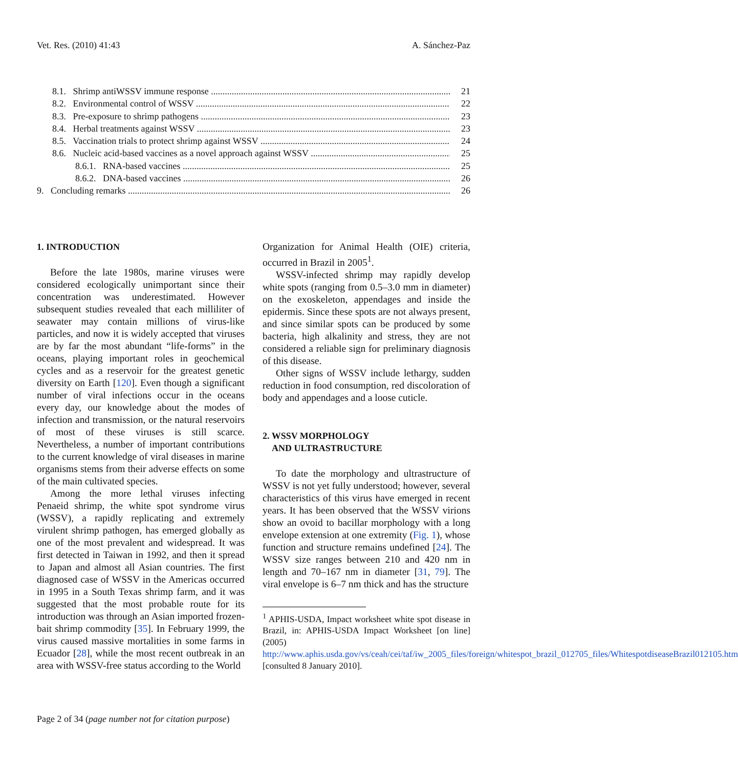Vet. Res. (2010) 41:43 A. Sánchez-Paz
8.1. Shrimp antiWSSV immune response 21
8.2. Environmental control of WSSV 22
8.3. Pre-exposure to shrimp pathogens 23
8.4. Herbal treatments against WSSV 23
8.5. Vaccination trials to protect shrimp against WSSV 24
8.6. Nucleic acid-based vaccines as a novel approach against WSSV 25
8.6.1. RNA-based vaccines 25
8.6.2. DNA-based vaccines 26
9. Concluding remarks 26
1. INTRODUCTION
Before the late 1980s, marine viruses were considered ecologically unimportant since their concentration was underestimated. However subsequent studies revealed that each milliliter of seawater may contain millions of virus-like particles, and now it is widely accepted that viruses are by far the most abundant “life-forms” in the oceans, playing important roles in geochemical cycles and as a reservoir for the greatest genetic diversity on Earth [120]. Even though a significant number of viral infections occur in the oceans every day, our knowledge about the modes of infection and transmission, or the natural reservoirs of most of these viruses is still scarce. Nevertheless, a number of important contributions to the current knowledge of viral diseases in marine organisms stems from their adverse effects on some of the main cultivated species.
Among the more lethal viruses infecting Penaeid shrimp, the white spot syndrome virus (WSSV), a rapidly replicating and extremely virulent shrimp pathogen, has emerged globally as one of the most prevalent and widespread. It was first detected in Taiwan in 1992, and then it spread to Japan and almost all Asian countries. The first diagnosed case of WSSV in the Americas occurred in 1995 in a South Texas shrimp farm, and it was suggested that the most probable route for its introduction was through an Asian imported frozen-bait shrimp commodity [35]. In February 1999, the virus caused massive mortalities in some farms in Ecuador [28], while the most recent outbreak in an area with WSSV-free status according to the World
Organization for Animal Health (OIE) criteria, occurred in Brazil in 2005<sup>1</sup>.
WSSV-infected shrimp may rapidly develop white spots (ranging from 0.5–3.0 mm in diameter) on the exoskeleton, appendages and inside the epidermis. Since these spots are not always present, and since similar spots can be produced by some bacteria, high alkalinity and stress, they are not considered a reliable sign for preliminary diagnosis of this disease.
Other signs of WSSV include lethargy, sudden reduction in food consumption, red discoloration of body and appendages and a loose cuticle.
2. WSSV MORPHOLOGY
AND ULTRASTRUCTURE
To date the morphology and ultrastructure of WSSV is not yet fully understood; however, several characteristics of this virus have emerged in recent years. It has been observed that the WSSV virions show an ovoid to bacillar morphology with a long envelope extension at one extremity (Fig. 1), whose function and structure remains undefined [24]. The WSSV size ranges between 210 and 420 nm in length and 70–167 nm in diameter [31, 79]. The viral envelope is 6–7 nm thick and has the structure
<sup>1</sup> APHIS-USDA, Impact worksheet white spot disease in Brazil, in: APHIS-USDA Impact Worksheet [on line] (2005) http://www.aphis.usda.gov/vs/ceah/cei/taf/iw_2005_files/foreign/whitespot_brazil_012705_files/WhitespotdiseaseBrazil012105.htm [consulted 8 January 2010].
Page 2 of 34 (page number not for citation purpose)